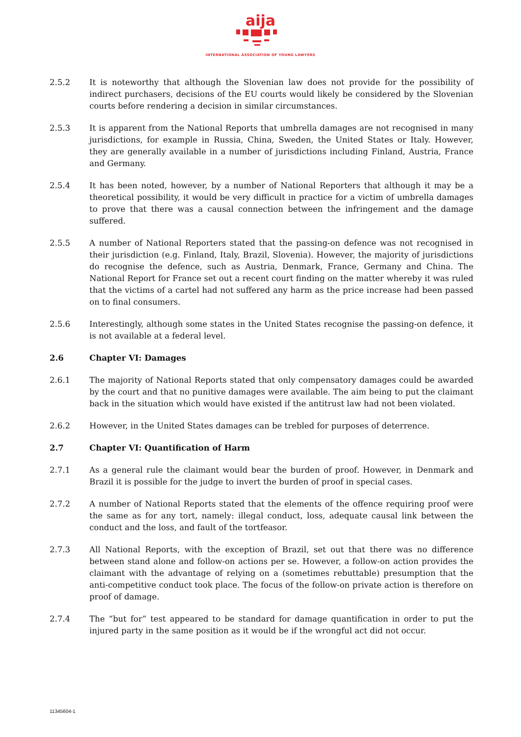aija
INTERNATIONAL ASSOCIATION OF YOUNG LAWYERS
2.5.2 It is noteworthy that although the Slovenian law does not provide for the possibility of indirect purchasers, decisions of the EU courts would likely be considered by the Slovenian courts before rendering a decision in similar circumstances.
2.5.3 It is apparent from the National Reports that umbrella damages are not recognised in many jurisdictions, for example in Russia, China, Sweden, the United States or Italy. However, they are generally available in a number of jurisdictions including Finland, Austria, France and Germany.
2.5.4 It has been noted, however, by a number of National Reporters that although it may be a theoretical possibility, it would be very difficult in practice for a victim of umbrella damages to prove that there was a causal connection between the infringement and the damage suffered.
2.5.5 A number of National Reporters stated that the passing-on defence was not recognised in their jurisdiction (e.g. Finland, Italy, Brazil, Slovenia). However, the majority of jurisdictions do recognise the defence, such as Austria, Denmark, France, Germany and China. The National Report for France set out a recent court finding on the matter whereby it was ruled that the victims of a cartel had not suffered any harm as the price increase had been passed on to final consumers.
2.5.6 Interestingly, although some states in the United States recognise the passing-on defence, it is not available at a federal level.
2.6 Chapter VI: Damages
2.6.1 The majority of National Reports stated that only compensatory damages could be awarded by the court and that no punitive damages were available. The aim being to put the claimant back in the situation which would have existed if the antitrust law had not been violated.
2.6.2 However, in the United States damages can be trebled for purposes of deterrence.
2.7 Chapter VI: Quantification of Harm
2.7.1 As a general rule the claimant would bear the burden of proof. However, in Denmark and Brazil it is possible for the judge to invert the burden of proof in special cases.
2.7.2 A number of National Reports stated that the elements of the offence requiring proof were the same as for any tort, namely: illegal conduct, loss, adequate causal link between the conduct and the loss, and fault of the tortfeasor.
2.7.3 All National Reports, with the exception of Brazil, set out that there was no difference between stand alone and follow-on actions per se. However, a follow-on action provides the claimant with the advantage of relying on a (sometimes rebuttable) presumption that the anti-competitive conduct took place. The focus of the follow-on private action is therefore on proof of damage.
2.7.4 The “but for” test appeared to be standard for damage quantification in order to put the injured party in the same position as it would be if the wrongful act did not occur.
11345604-1